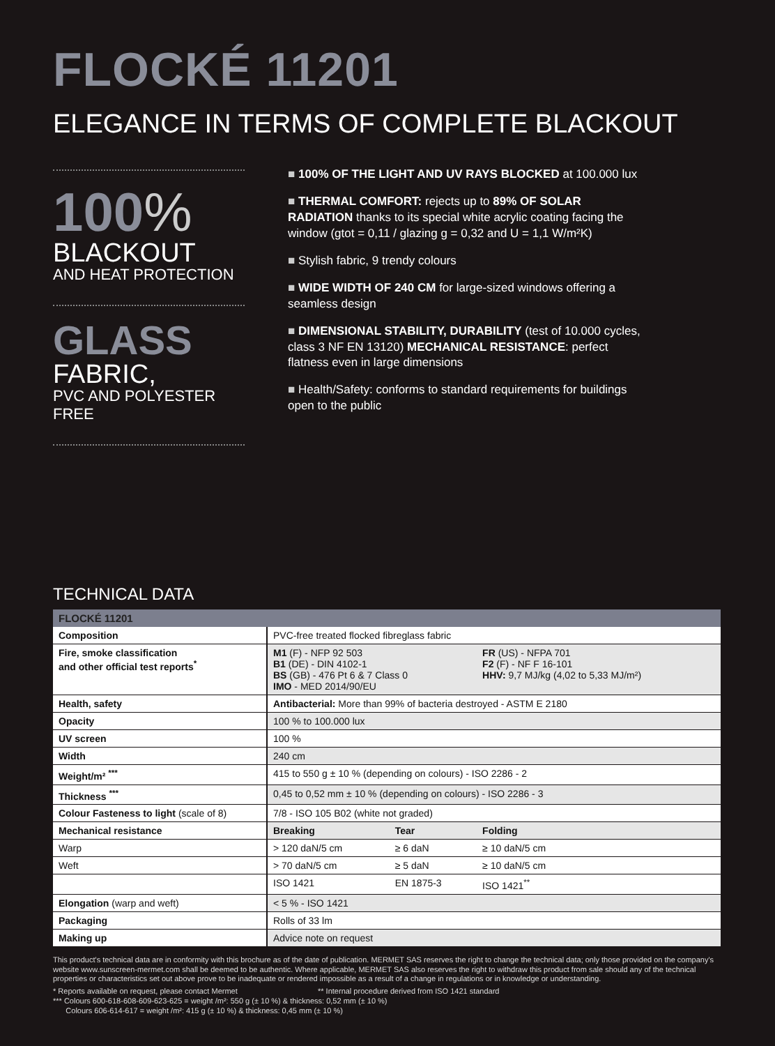FLOCKÉ 11201
ELEGANCE IN TERMS OF COMPLETE BLACKOUT
100%
BLACKOUT
AND HEAT PROTECTION
GLASS
FABRIC,
PVC AND POLYESTER FREE
■ 100% OF THE LIGHT AND UV RAYS BLOCKED at 100.000 lux
■ THERMAL COMFORT: rejects up to 89% OF SOLAR RADIATION thanks to its special white acrylic coating facing the window (gtot = 0,11 / glazing g = 0,32 and U = 1,1 W/m²K)
■ Stylish fabric, 9 trendy colours
■ WIDE WIDTH OF 240 CM for large-sized windows offering a seamless design
■ DIMENSIONAL STABILITY, DURABILITY (test of 10.000 cycles, class 3 NF EN 13120) MECHANICAL RESISTANCE: perfect flatness even in large dimensions
■ Health/Safety: conforms to standard requirements for buildings open to the public
TECHNICAL DATA
| FLOCKÉ 11201 | | | |
| --- | --- | --- | --- |
| Composition | PVC-free treated flocked fibreglass fabric | | |
| Fire, smoke classification and other official test reports<sup>*</sup> | M1 (F) - NFP 92 503 B1 (DE) - DIN 4102-1 BS (GB) - 476 Pt 6 & 7 Class 0 IMO - MED 2014/90/EU | | FR (US) - NFPA 701 F2 (F) - NF F 16-101 HHV: 9,7 MJ/kg (4,02 to 5,33 MJ/m²) |
| Health, safety | Antibacterial: More than 99% of bacteria destroyed - ASTM E 2180 | | |
| Opacity | 100 % to 100.000 lux | | |
| UV screen | 100 % | | |
| Width | 240 cm | | |
| Weight/m² <sup>***</sup> | 415 to 550 g ± 10 % (depending on colours) - ISO 2286 - 2 | | |
| Thickness <sup>***</sup> | 0,45 to 0,52 mm ± 10 % (depending on colours) - ISO 2286 - 3 | | |
| Colour Fasteness to light (scale of 8) | 7/8 - ISO 105 B02 (white not graded) | | |
| Mechanical resistance | Breaking | Tear | Folding |
| Warp | > 120 daN/5 cm | ≥ 6 daN | ≥ 10 daN/5 cm |
| Weft | > 70 daN/5 cm | ≥ 5 daN | ≥ 10 daN/5 cm |
| | ISO 1421 | EN 1875-3 | ISO 1421<sup>**</sup> |
| Elongation (warp and weft) | < 5 % - ISO 1421 | | |
| Packaging | Rolls of 33 lm | | |
| Making up | Advice note on request | | |
This product's technical data are in conformity with this brochure as of the date of publication. MERMET SAS reserves the right to change the technical data; only those provided on the company's website www.sunscreen-mermet.com shall be deemed to be authentic. Where applicable, MERMET SAS also reserves the right to withdraw this product from sale should any of the technical properties or characteristics set out above prove to be inadequate or rendered impossible as a result of a change in regulations or in knowledge or understanding.
* Reports available on request, please contact Mermet ** Internal procedure derived from ISO 1421 standard
*** Colours 600-618-608-609-623-625 = weight /m²: 550 g (± 10 %) & thickness: 0,52 mm (± 10 %)
Colours 606-614-617 = weight /m²: 415 g (± 10 %) & thickness: 0,45 mm (± 10 %)